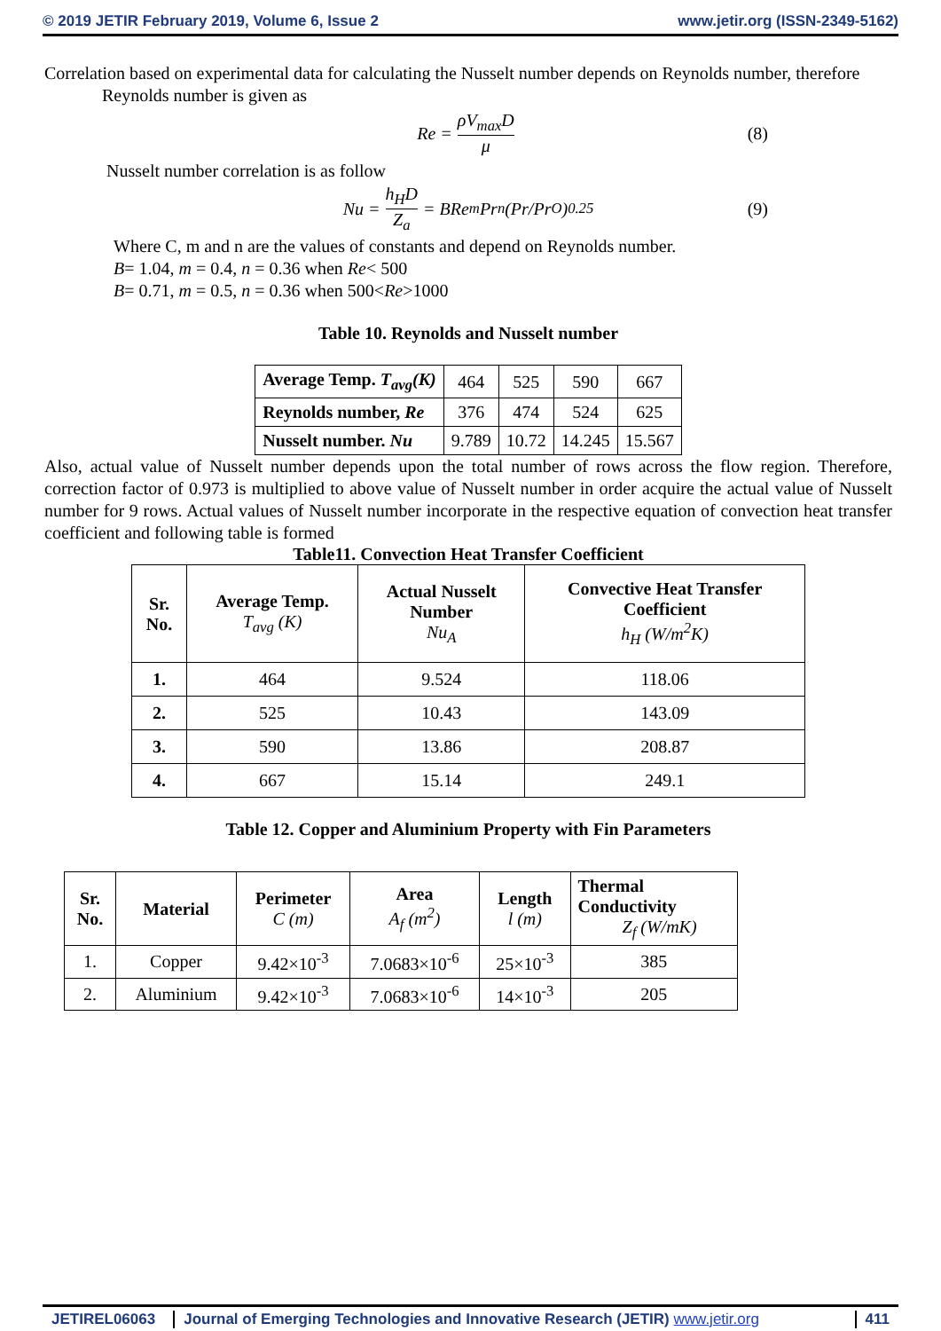© 2019 JETIR February 2019, Volume 6, Issue 2 www.jetir.org (ISSN-2349-5162)
Correlation based on experimental data for calculating the Nusselt number depends on Reynolds number, therefore
Reynolds number is given as
Re = ρV<sub>max</sub>D μ (8)
Nusselt number correlation is as follow
Nu = h<sub>H</sub>D Z<sub>a</sub> = BRe<sup>m</sup>Pr<sup>n</sup>(Pr/Pr<sub>O</sub>)<sup>0.25</sup> (9)
Where C, m and n are the values of constants and depend on Reynolds number.
B= 1.04, m = 0.4, n = 0.36 when Re< 500
B= 0.71, m = 0.5, n = 0.36 when 500<Re>1000
Table 10. Reynolds and Nusselt number
| Average Temp. T<sub>avg</sub>(K) | 464 | 525 | 590 | 667 |
| Reynolds number, Re | 376 | 474 | 524 | 625 |
| Nusselt number. Nu | 9.789 | 10.72 | 14.245 | 15.567 |
Also, actual value of Nusselt number depends upon the total number of rows across the flow region. Therefore, correction factor of 0.973 is multiplied to above value of Nusselt number in order acquire the actual value of Nusselt number for 9 rows. Actual values of Nusselt number incorporate in the respective equation of convection heat transfer coefficient and following table is formed
Table11. Convection Heat Transfer Coefficient
| Sr. No. | Average Temp. T<sub>avg</sub> (K) | Actual Nusselt Number Nu<sub>A</sub> | Convective Heat Transfer Coefficient h<sub>H</sub> (W/m<sup>2</sup>K) |
| --- | --- | --- | --- |
| 1. | 464 | 9.524 | 118.06 |
| 2. | 525 | 10.43 | 143.09 |
| 3. | 590 | 13.86 | 208.87 |
| 4. | 667 | 15.14 | 249.1 |
Table 12. Copper and Aluminium Property with Fin Parameters
| Sr. No. | Material | Perimeter C (m) | Area A<sub>f</sub> (m<sup>2</sup>) | Length l (m) | Thermal Conductivity Z<sub>f</sub> (W/mK) |
| --- | --- | --- | --- | --- | --- |
| 1. | Copper | 9.42×10<sup>-3</sup> | 7.0683×10<sup>-6</sup> | 25×10<sup>-3</sup> | 385 |
| 2. | Aluminium | 9.42×10<sup>-3</sup> | 7.0683×10<sup>-6</sup> | 14×10<sup>-3</sup> | 205 |
JETIREL06063 Journal of Emerging Technologies and Innovative Research (JETIR) www.jetir.org
411